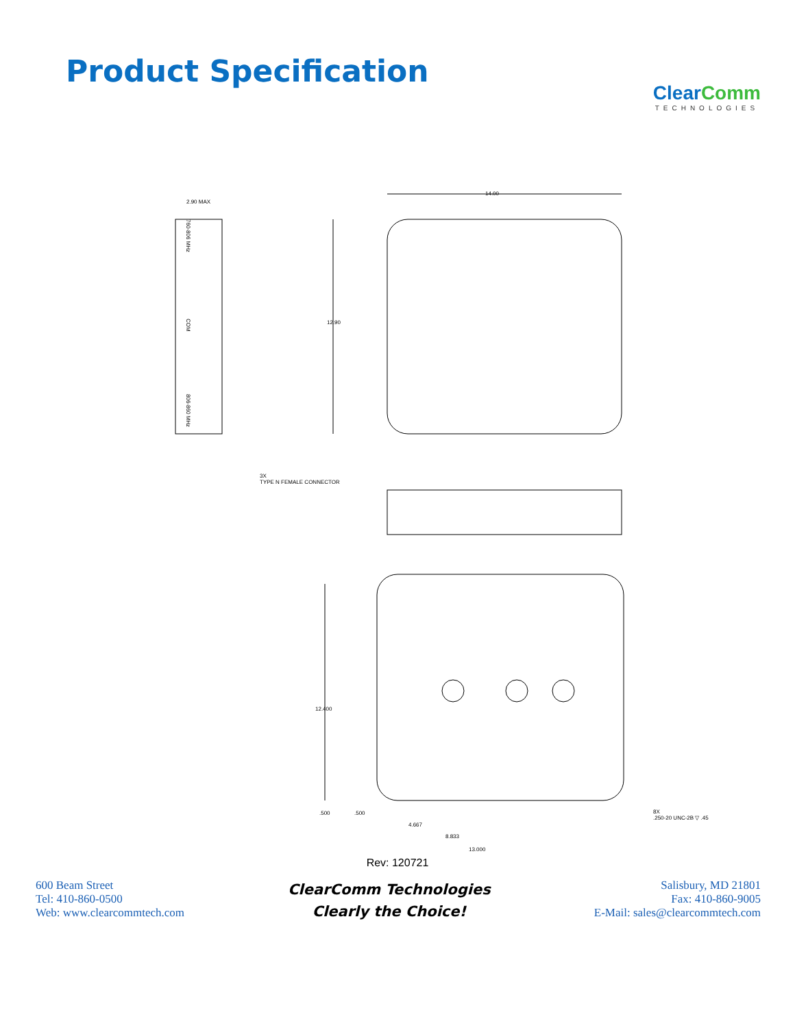Product Specification
ClearComm
TECHNOLOGIES
2.90 MAX
14.00
12.90
760-806 MHz
COM
806-860 MHz
3X
TYPE N FEMALE CONNECTOR
12.400
.500 .500
4.667
8.833
13.000
8X
.250-20 UNC-2B ▽ .45
Rev: 120721
600 Beam Street
Tel: 410-860-0500
Web: www.clearcommtech.com
ClearComm Technologies
Clearly the Choice!
Salisbury, MD 21801
Fax: 410-860-9005
E-Mail: sales@clearcommtech.com